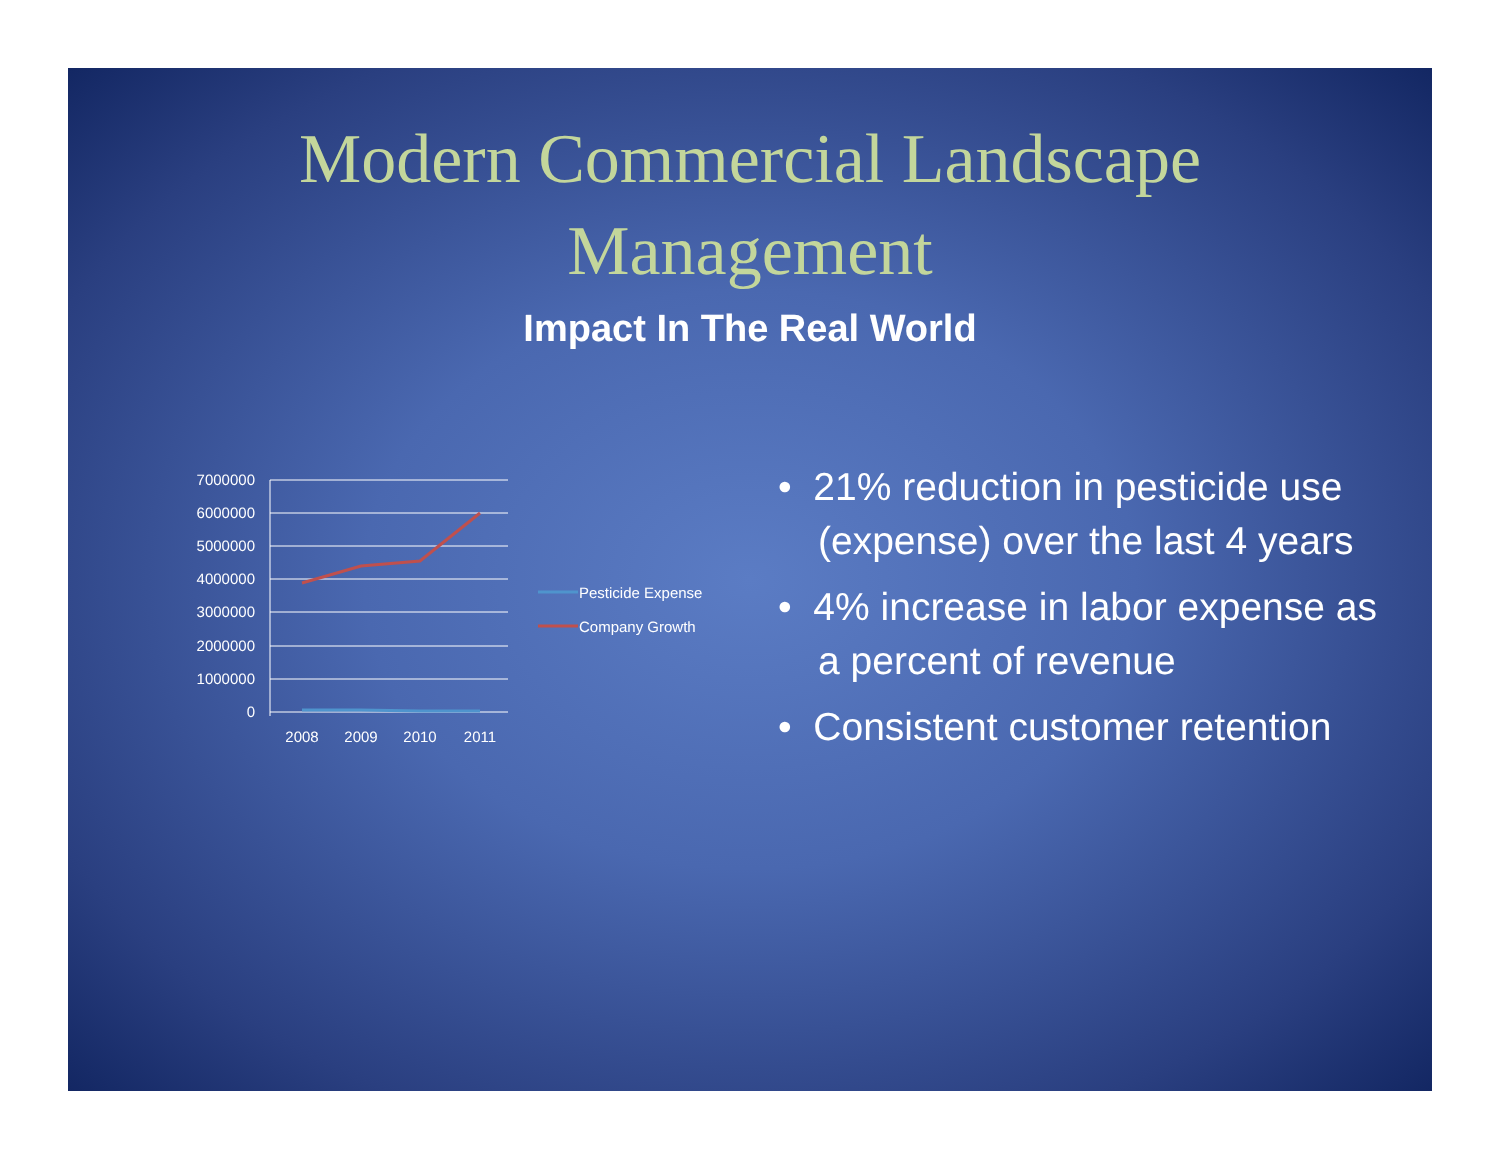Modern Commercial Landscape
Management
Impact In The Real World
7000000
6000000
5000000
4000000
3000000
2000000
1000000
0
2008
2009
2010
2011
Pesticide Expense
Company Growth
• 21% reduction in pesticide use (expense) over the last 4 years
• 4% increase in labor expense as a percent of revenue
• Consistent customer retention